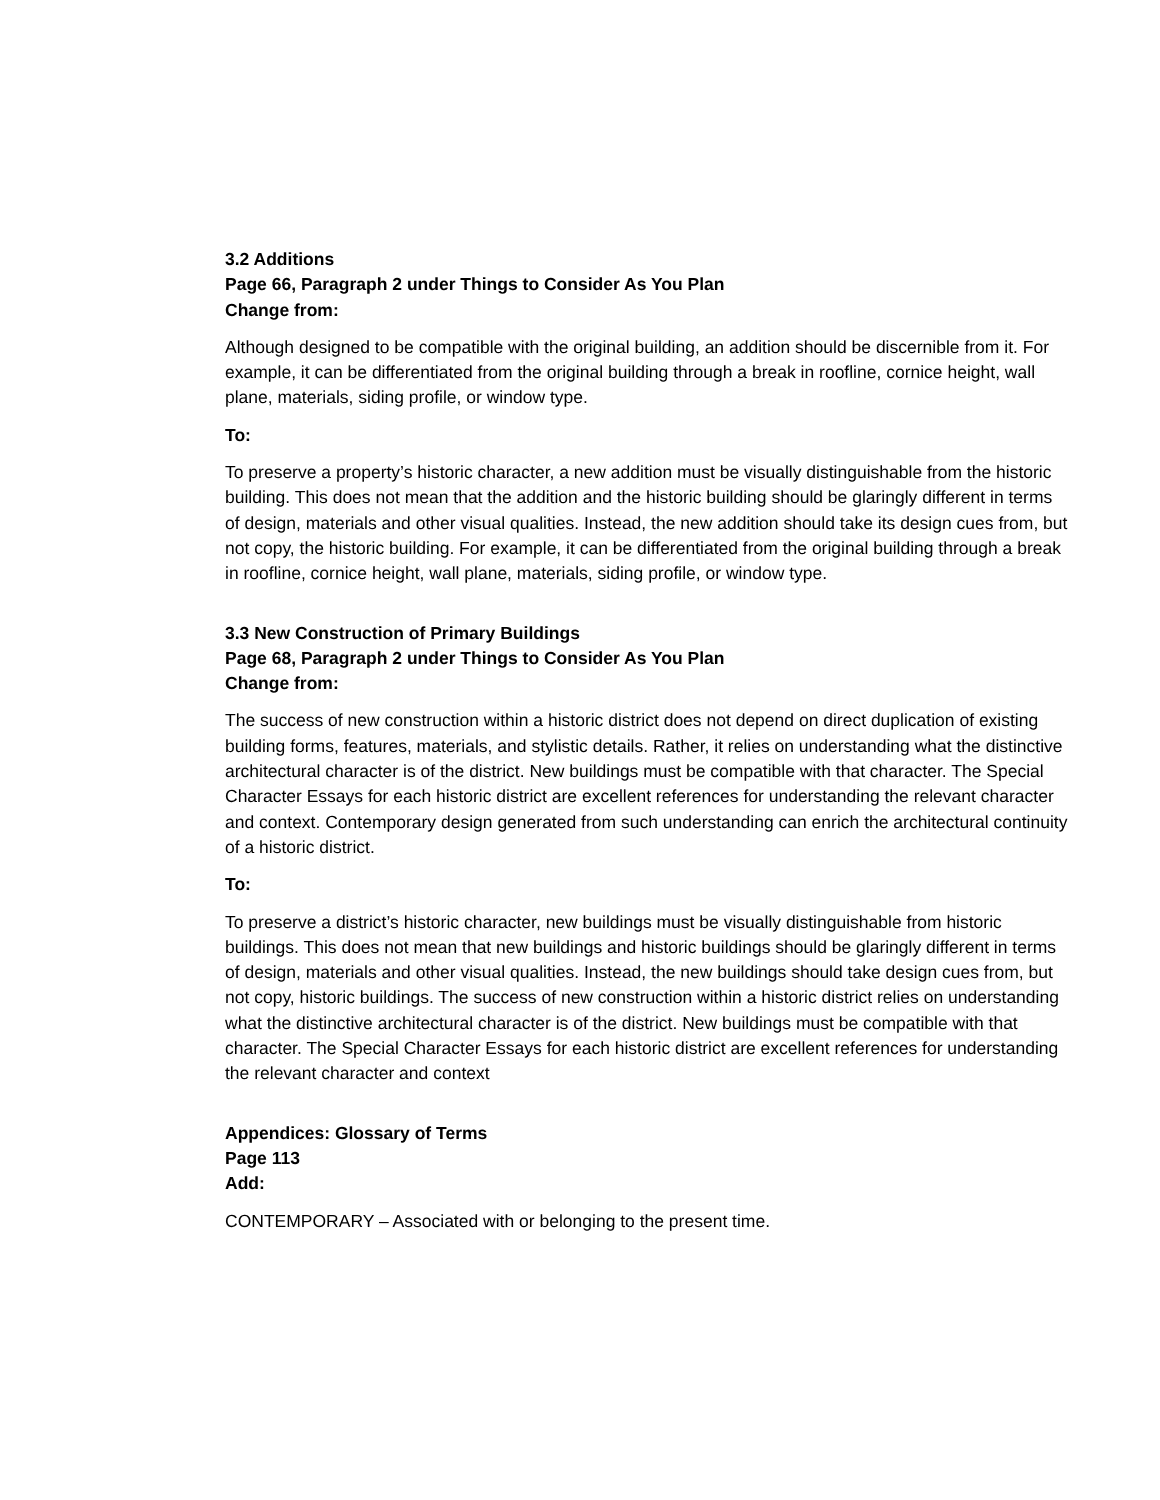3.2 Additions
Page 66, Paragraph 2 under Things to Consider As You Plan
Change from:
Although designed to be compatible with the original building, an addition should be discernible from it. For example, it can be differentiated from the original building through a break in roofline, cornice height, wall plane, materials, siding profile, or window type.
To:
To preserve a property’s historic character, a new addition must be visually distinguishable from the historic building. This does not mean that the addition and the historic building should be glaringly different in terms of design, materials and other visual qualities. Instead, the new addition should take its design cues from, but not copy, the historic building. For example, it can be differentiated from the original building through a break in roofline, cornice height, wall plane, materials, siding profile, or window type.
3.3 New Construction of Primary Buildings
Page 68, Paragraph 2 under Things to Consider As You Plan
Change from:
The success of new construction within a historic district does not depend on direct duplication of existing building forms, features, materials, and stylistic details. Rather, it relies on understanding what the distinctive architectural character is of the district. New buildings must be compatible with that character. The Special Character Essays for each historic district are excellent references for understanding the relevant character and context. Contemporary design generated from such understanding can enrich the architectural continuity of a historic district.
To:
To preserve a district’s historic character, new buildings must be visually distinguishable from historic buildings. This does not mean that new buildings and historic buildings should be glaringly different in terms of design, materials and other visual qualities. Instead, the new buildings should take design cues from, but not copy, historic buildings. The success of new construction within a historic district relies on understanding what the distinctive architectural character is of the district. New buildings must be compatible with that character. The Special Character Essays for each historic district are excellent references for understanding the relevant character and context
Appendices: Glossary of Terms
Page 113
Add:
CONTEMPORARY – Associated with or belonging to the present time.